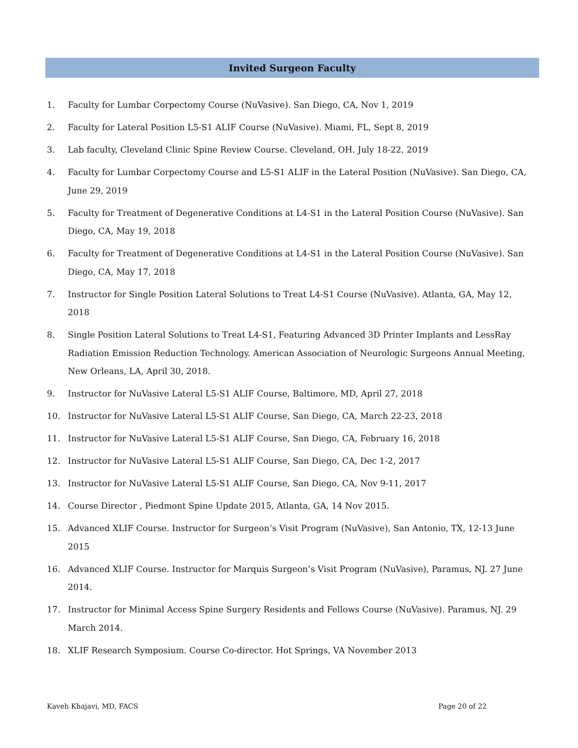Invited Surgeon Faculty
1. Faculty for Lumbar Corpectomy Course (NuVasive). San Diego, CA, Nov 1, 2019
2. Faculty for Lateral Position L5-S1 ALIF Course (NuVasive). Miami, FL, Sept 8, 2019
3. Lab faculty, Cleveland Clinic Spine Review Course. Cleveland, OH. July 18-22, 2019
4. Faculty for Lumbar Corpectomy Course and L5-S1 ALIF in the Lateral Position (NuVasive). San Diego, CA, June 29, 2019
5. Faculty for Treatment of Degenerative Conditions at L4-S1 in the Lateral Position Course (NuVasive). San Diego, CA, May 19, 2018
6. Faculty for Treatment of Degenerative Conditions at L4-S1 in the Lateral Position Course (NuVasive). San Diego, CA, May 17, 2018
7. Instructor for Single Position Lateral Solutions to Treat L4-S1 Course (NuVasive). Atlanta, GA, May 12, 2018
8. Single Position Lateral Solutions to Treat L4-S1, Featuring Advanced 3D Printer Implants and LessRay Radiation Emission Reduction Technology. American Association of Neurologic Surgeons Annual Meeting, New Orleans, LA, April 30, 2018.
9. Instructor for NuVasive Lateral L5-S1 ALIF Course, Baltimore, MD, April 27, 2018
10. Instructor for NuVasive Lateral L5-S1 ALIF Course, San Diego, CA, March 22-23, 2018
11. Instructor for NuVasive Lateral L5-S1 ALIF Course, San Diego, CA, February 16, 2018
12. Instructor for NuVasive Lateral L5-S1 ALIF Course, San Diego, CA, Dec 1-2, 2017
13. Instructor for NuVasive Lateral L5-S1 ALIF Course, San Diego, CA, Nov 9-11, 2017
14. Course Director , Piedmont Spine Update 2015, Atlanta, GA, 14 Nov 2015.
15. Advanced XLIF Course. Instructor for Surgeon’s Visit Program (NuVasive), San Antonio, TX, 12-13 June 2015
16. Advanced XLIF Course. Instructor for Marquis Surgeon’s Visit Program (NuVasive), Paramus, NJ. 27 June 2014.
17. Instructor for Minimal Access Spine Surgery Residents and Fellows Course (NuVasive). Paramus, NJ. 29 March 2014.
18. XLIF Research Symposium. Course Co-director. Hot Springs, VA November 2013
Kaveh Khajavi, MD, FACS Page 20 of 22